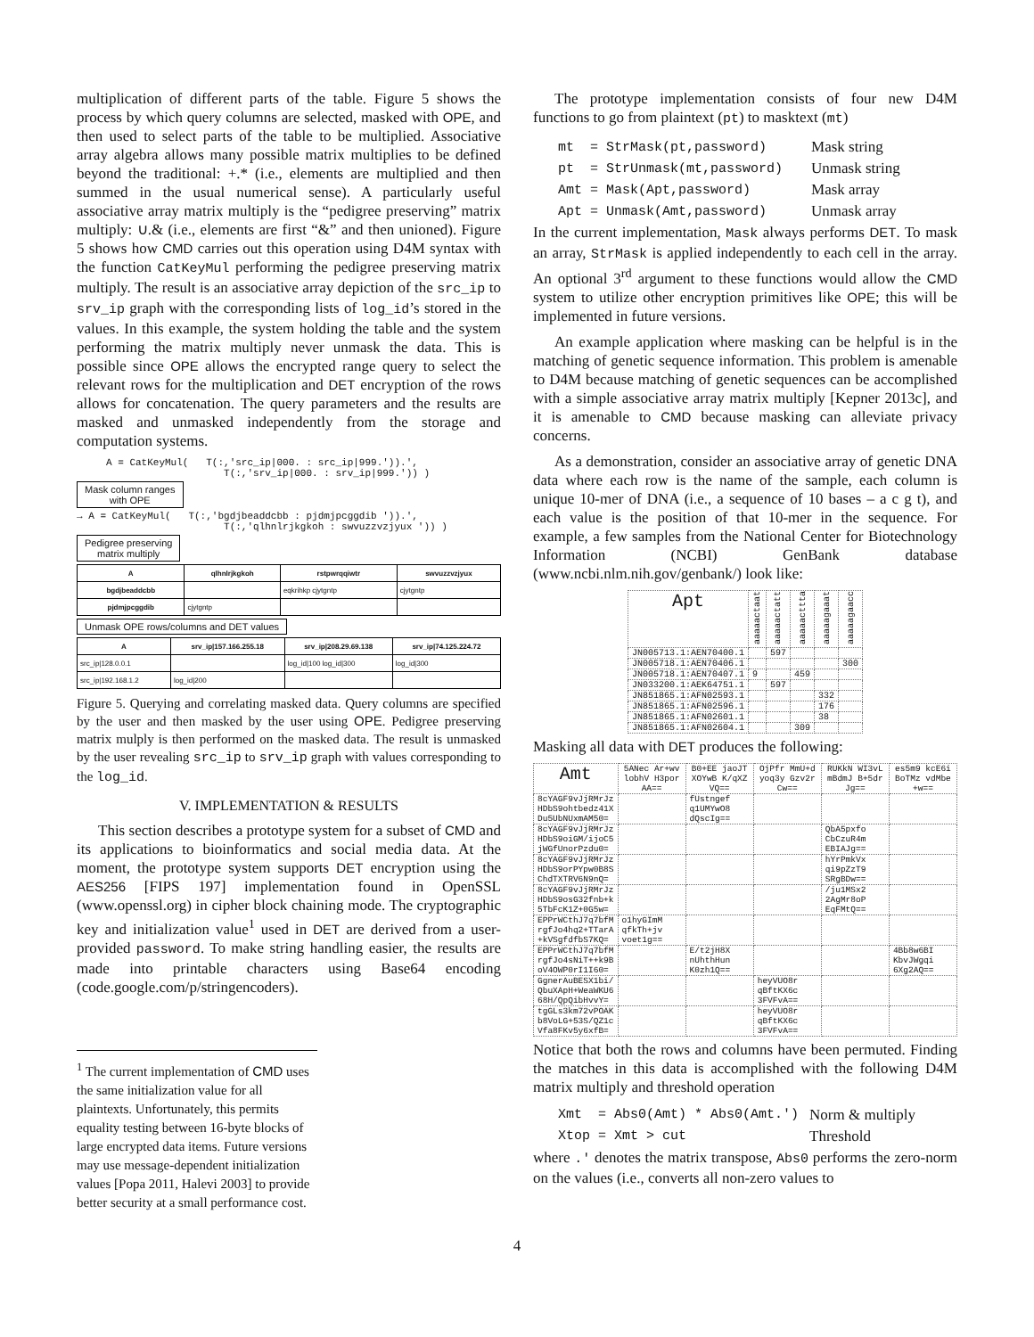multiplication of different parts of the table. Figure 5 shows the process by which query columns are selected, masked with OPE, and then used to select parts of the table to be multiplied. Associative array algebra allows many possible matrix multiplies to be defined beyond the traditional: +.* (i.e., elements are multiplied and then summed in the usual numerical sense). A particularly useful associative array matrix multiply is the “pedigree preserving” matrix multiply: ∪.& (i.e., elements are first “&” and then unioned). Figure 5 shows how CMD carries out this operation using D4M syntax with the function CatKeyMul performing the pedigree preserving matrix multiply. The result is an associative array depiction of the src_ip to srv_ip graph with the corresponding lists of log_id’s stored in the values. In this example, the system holding the table and the system performing the matrix multiply never unmask the data. This is possible since OPE allows the encrypted range query to select the relevant rows for the multiplication and DET encryption of the rows allows for concatenation. The query parameters and the results are masked and unmasked independently from the storage and computation systems.
A = CatKeyMul( T(:,'src_ip|000. : src_ip|999.')).',
T(:,'srv_ip|000. : srv_ip|999.')) )
Mask column ranges
with OPE
→ A = CatKeyMul( T(:,'bgdjbeaddcbb : pjdmjpcggdib ')).',
T(:,'qlhnlrjkgkoh : swvuzzvzjyux ')) )
Pedigree preserving
matrix multiply
| A | qlhnlrjkgkoh | rstpwrqqiwtr | swvuzzvzjyux |
| --- | --- | --- | --- |
| bgdjbeaddcbb | | eqkrihkp cjytgntp | cjytgntp |
| pjdmjpcggdib | cjytgntp | | |
Unmask OPE rows/columns and DET values
| A | srv_ip/157.166.255.18 | srv_ip/208.29.69.138 | srv_ip/74.125.224.72 |
| --- | --- | --- | --- |
| src_ip/128.0.0.1 | | log_id/100 log_id/300 | log_id/300 |
| src_ip/192.168.1.2 | log_id/200 | | |
Figure 5. Querying and correlating masked data. Query columns are specified by the user and then masked by the user using OPE. Pedigree preserving matrix mulply is then performed on the masked data. The result is unmasked by the user revealing src_ip to srv_ip graph with values corresponding to the log_id.
V. IMPLEMENTATION & RESULTS
This section describes a prototype system for a subset of CMD and its applications to bioinformatics and social media data. At the moment, the prototype system supports DET encryption using the AES256 [FIPS 197] implementation found in OpenSSL (www.openssl.org) in cipher block chaining mode. The cryptographic key and initialization value<sup>1</sup> used in DET are derived from a user-provided password. To make string handling easier, the results are made into printable characters using Base64 encoding (code.google.com/p/stringencoders).
<sup>1</sup> The current implementation of CMD uses the same initialization value for all plaintexts. Unfortunately, this permits equality testing between 16-byte blocks of large encrypted data items. Future versions may use message-dependent initialization values [Popa 2011, Halevi 2003] to provide better security at a small performance cost.
The prototype implementation consists of four new D4M functions to go from plaintext (pt) to masktext (mt)
| mt = StrMask(pt,password) | Mask string |
| pt = StrUnmask(mt,password) | Unmask string |
| Amt = Mask(Apt,password) | Mask array |
| Apt = Unmask(Amt,password) | Unmask array |
In the current implementation, Mask always performs DET. To mask an array, StrMask is applied independently to each cell in the array. An optional 3<sup>rd</sup> argument to these functions would allow the CMD system to utilize other encryption primitives like OPE; this will be implemented in future versions.
An example application where masking can be helpful is in the matching of genetic sequence information. This problem is amenable to D4M because matching of genetic sequences can be accomplished with a simple associative array matrix multiply [Kepner 2013c], and it is amenable to CMD because masking can alleviate privacy concerns.
As a demonstration, consider an associative array of genetic DNA data where each row is the name of the sample, each column is unique 10-mer of DNA (i.e., a sequence of 10 bases – a c g t), and each value is the position of that 10-mer in the sequence. For example, a few samples from the National Center for Biotechnology Information (NCBI) GenBank database (www.ncbi.nlm.nih.gov/genbank/) look like:
| Apt | aaaaactaat | aaaaactatt | aaaaacttta | aaaaagaaat | aaaaagaacc |
| --- | --- | --- | --- | --- | --- |
| JN005713.1:AEN70400.1 | | 597 | | | |
| JN005718.1:AEN70406.1 | | | | | 300 |
| JN005718.1:AEN70407.1 | 9 | | 459 | | |
| JN033200.1:AEK64751.1 | | 597 | | | |
| JN851865.1:AFN02593.1 | | | | 332 | |
| JN851865.1:AFN02596.1 | | | | 176 | |
| JN851865.1:AFN02601.1 | | | | 38 | |
| JN851865.1:AFN02604.1 | | | 309 | | |
Masking all data with DET produces the following:
| Amt | 5ANec Ar+wv lobhV H3por AA== | B0+EE jaoJT XOYwB K/qXZ VQ== | OjPfr MmU+d yoq3y Gzv2r Cw== | RUKkN WI3vL mBdmJ B+5dr Jg== | es5m9 kcE6i BoTMz vdMbe +w== |
| --- | --- | --- | --- | --- | --- |
| 8cYAGF9vJjRMrJz HDbS9ohtbedz41X Du5UbNUxmAM50= | | fUstngef q1UMYwO8 dQscIg== | | | |
| 8cYAGF9vJjRMrJz HDbS9oiGM/ijoC5 jWGfUnorPzdu0= | | | | QbA5pxfo CbCzuR4m EBIAJg== | |
| 8cYAGF9vJjRMrJz HDbS9orPYpw0B8S ChdTXTRV6N9nQ= | | | | hYrPmkVx qi9pZzT9 SRgBDw== | |
| 8cYAGF9vJjRMrJz HDbS9osG32fnb+k 5TbFcK1Z+0G5w= | | | | /ju1MSx2 2AgMr8oP EqFMtQ== | |
| EPPrWCthJ7q7bfM rgfJo4hq2+TTarA +kVSgfdfbS7KQ= | o1hyGImM qfkTh+jv voet1g== | | | | |
| EPPrWCthJ7q7bfM rgfJo4sNiT++k9B oV4OWP0rI1I60= | | E/t2jH8X nUhthHun K0zh1Q== | | | 4Bb8w6BI KbvJWgqi 6Xg2AQ== |
| GgnerAuBESX1bi/ QbuXApH+WeaWKU6 68H/QpQibHvvY= | | | heyVUO8r qBftKX6c 3FVFvA== | | |
| tgGLs3km72vPOAK b8VoLG+53S/QZ1c Vfa8FKv5y6xfB= | | | heyVUO8r qBftKX6c 3FVFvA== | | |
Notice that both the rows and columns have been permuted. Finding the matches in this data is accomplished with the following D4M matrix multiply and threshold operation
| Xmt = Abs0(Amt) * Abs0(Amt.') | Norm & multiply |
| Xtop = Xmt > cut | Threshold |
where .' denotes the matrix transpose, Abs0 performs the zero-norm on the values (i.e., converts all non-zero values to
4